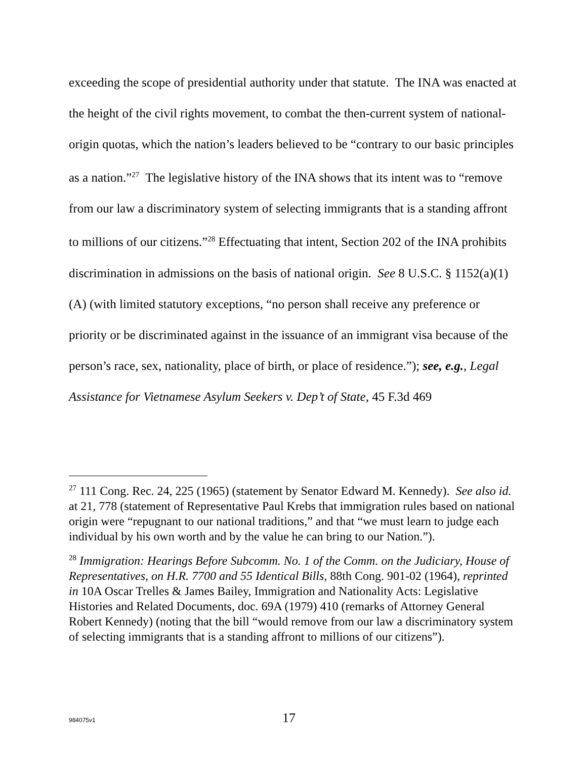exceeding the scope of presidential authority under that statute. The INA was enacted at the height of the civil rights movement, to combat the then-current system of national-origin quotas, which the nation’s leaders believed to be “contrary to our basic principles as a nation.”<sup>27</sup> The legislative history of the INA shows that its intent was to “remove from our law a discriminatory system of selecting immigrants that is a standing affront to millions of our citizens.”<sup>28</sup> Effectuating that intent, Section 202 of the INA prohibits discrimination in admissions on the basis of national origin. See 8 U.S.C. § 1152(a)(1)(A) (with limited statutory exceptions, “no person shall receive any preference or priority or be discriminated against in the issuance of an immigrant visa because of the person’s race, sex, nationality, place of birth, or place of residence.”); see, e.g., Legal Assistance for Vietnamese Asylum Seekers v. Dep’t of State, 45 F.3d 469
<sup>27</sup> 111 Cong. Rec. 24, 225 (1965) (statement by Senator Edward M. Kennedy). See also id. at 21, 778 (statement of Representative Paul Krebs that immigration rules based on national origin were “repugnant to our national traditions,” and that “we must learn to judge each individual by his own worth and by the value he can bring to our Nation.”).
<sup>28</sup> Immigration: Hearings Before Subcomm. No. 1 of the Comm. on the Judiciary, House of Representatives, on H.R. 7700 and 55 Identical Bills, 88th Cong. 901-02 (1964), reprinted in 10A Oscar Trelles & James Bailey, Immigration and Nationality Acts: Legislative Histories and Related Documents, doc. 69A (1979) 410 (remarks of Attorney General Robert Kennedy) (noting that the bill “would remove from our law a discriminatory system of selecting immigrants that is a standing affront to millions of our citizens”).
984075v1 17